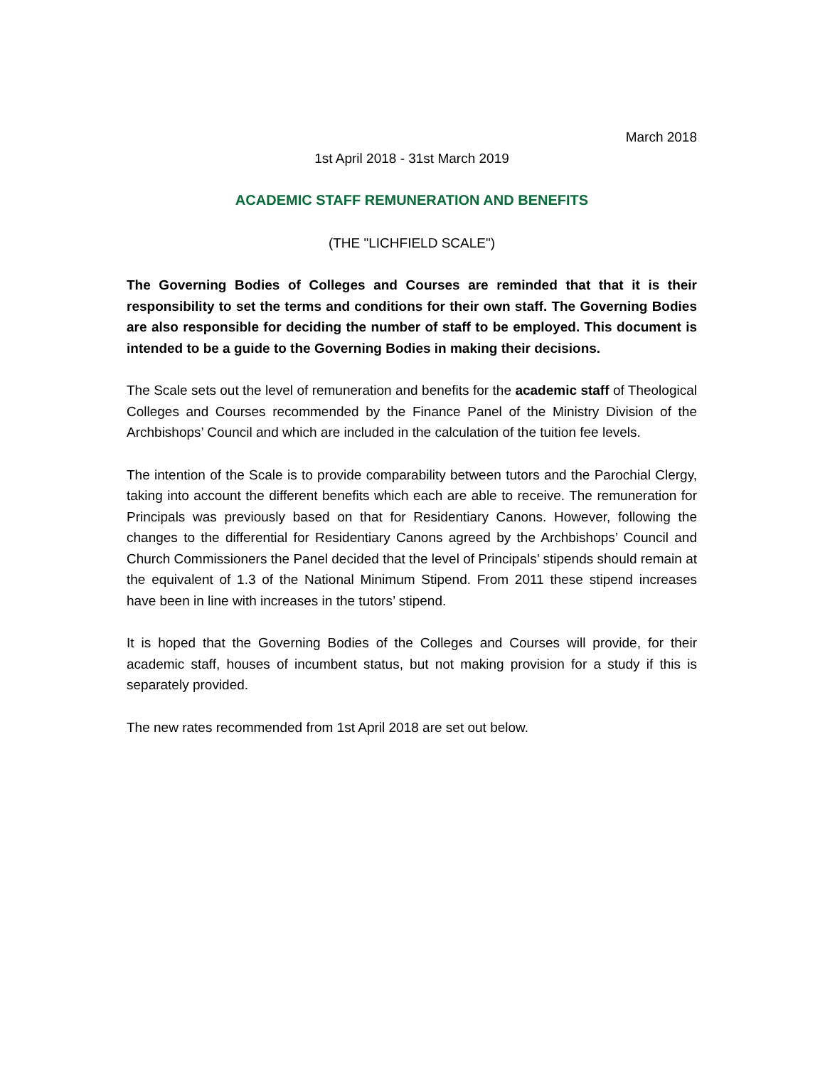March 2018
1st April 2018 - 31st March 2019
ACADEMIC STAFF REMUNERATION AND BENEFITS
(THE "LICHFIELD SCALE")
The Governing Bodies of Colleges and Courses are reminded that that it is their responsibility to set the terms and conditions for their own staff. The Governing Bodies are also responsible for deciding the number of staff to be employed. This document is intended to be a guide to the Governing Bodies in making their decisions.
The Scale sets out the level of remuneration and benefits for the academic staff of Theological Colleges and Courses recommended by the Finance Panel of the Ministry Division of the Archbishops’ Council and which are included in the calculation of the tuition fee levels.
The intention of the Scale is to provide comparability between tutors and the Parochial Clergy, taking into account the different benefits which each are able to receive. The remuneration for Principals was previously based on that for Residentiary Canons. However, following the changes to the differential for Residentiary Canons agreed by the Archbishops’ Council and Church Commissioners the Panel decided that the level of Principals’ stipends should remain at the equivalent of 1.3 of the National Minimum Stipend. From 2011 these stipend increases have been in line with increases in the tutors’ stipend.
It is hoped that the Governing Bodies of the Colleges and Courses will provide, for their academic staff, houses of incumbent status, but not making provision for a study if this is separately provided.
The new rates recommended from 1st April 2018 are set out below.